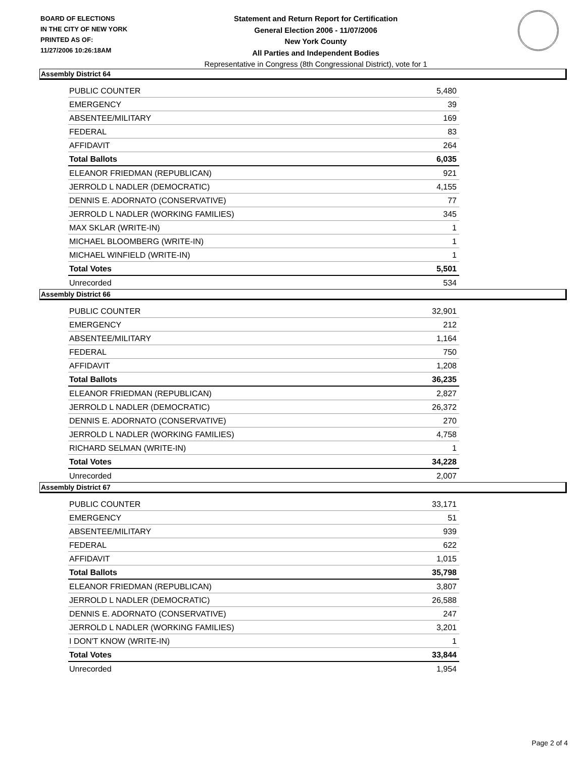BOARD OF ELECTIONS
IN THE CITY OF NEW YORK
PRINTED AS OF:
11/27/2006 10:26:18AM
Statement and Return Report for Certification
General Election 2006 - 11/07/2006
New York County
All Parties and Independent Bodies
Representative in Congress (8th Congressional District), vote for 1
Assembly District 64
| PUBLIC COUNTER | 5,480 |
| EMERGENCY | 39 |
| ABSENTEE/MILITARY | 169 |
| FEDERAL | 83 |
| AFFIDAVIT | 264 |
| Total Ballots | 6,035 |
| ELEANOR FRIEDMAN (REPUBLICAN) | 921 |
| JERROLD L NADLER (DEMOCRATIC) | 4,155 |
| DENNIS E. ADORNATO (CONSERVATIVE) | 77 |
| JERROLD L NADLER (WORKING FAMILIES) | 345 |
| MAX SKLAR (WRITE-IN) | 1 |
| MICHAEL BLOOMBERG (WRITE-IN) | 1 |
| MICHAEL WINFIELD (WRITE-IN) | 1 |
| Total Votes | 5,501 |
| Unrecorded | 534 |
Assembly District 66
| PUBLIC COUNTER | 32,901 |
| EMERGENCY | 212 |
| ABSENTEE/MILITARY | 1,164 |
| FEDERAL | 750 |
| AFFIDAVIT | 1,208 |
| Total Ballots | 36,235 |
| ELEANOR FRIEDMAN (REPUBLICAN) | 2,827 |
| JERROLD L NADLER (DEMOCRATIC) | 26,372 |
| DENNIS E. ADORNATO (CONSERVATIVE) | 270 |
| JERROLD L NADLER (WORKING FAMILIES) | 4,758 |
| RICHARD SELMAN (WRITE-IN) | 1 |
| Total Votes | 34,228 |
| Unrecorded | 2,007 |
Assembly District 67
| PUBLIC COUNTER | 33,171 |
| EMERGENCY | 51 |
| ABSENTEE/MILITARY | 939 |
| FEDERAL | 622 |
| AFFIDAVIT | 1,015 |
| Total Ballots | 35,798 |
| ELEANOR FRIEDMAN (REPUBLICAN) | 3,807 |
| JERROLD L NADLER (DEMOCRATIC) | 26,588 |
| DENNIS E. ADORNATO (CONSERVATIVE) | 247 |
| JERROLD L NADLER (WORKING FAMILIES) | 3,201 |
| I DON'T KNOW (WRITE-IN) | 1 |
| Total Votes | 33,844 |
| Unrecorded | 1,954 |
Page 2 of 4